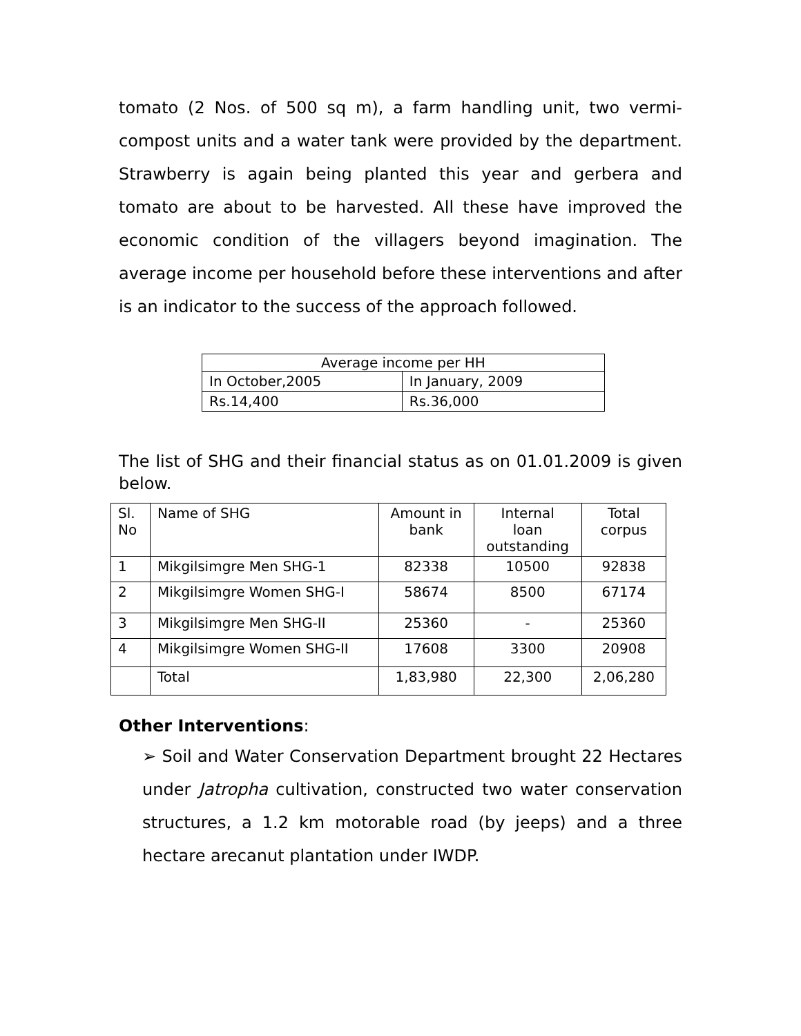tomato (2 Nos. of 500 sq m), a farm handling unit, two vermi-compost units and a water tank were provided by the department. Strawberry is again being planted this year and gerbera and tomato are about to be harvested. All these have improved the economic condition of the villagers beyond imagination. The average income per household before these interventions and after is an indicator to the success of the approach followed.
| Average income per HH | |
| --- | --- |
| In October,2005 | In January, 2009 |
| Rs.14,400 | Rs.36,000 |
The list of SHG and their financial status as on 01.01.2009 is given below.
| Sl. No | Name of SHG | Amount in bank | Internal loan outstanding | Total corpus |
| --- | --- | --- | --- | --- |
| 1 | Mikgilsimgre Men SHG-1 | 82338 | 10500 | 92838 |
| 2 | Mikgilsimgre Women SHG-I | 58674 | 8500 | 67174 |
| 3 | Mikgilsimgre Men SHG-II | 25360 | - | 25360 |
| 4 | Mikgilsimgre Women SHG-II | 17608 | 3300 | 20908 |
| | Total | 1,83,980 | 22,300 | 2,06,280 |
Other Interventions:
➢ Soil and Water Conservation Department brought 22 Hectares under Jatropha cultivation, constructed two water conservation structures, a 1.2 km motorable road (by jeeps) and a three hectare arecanut plantation under IWDP.